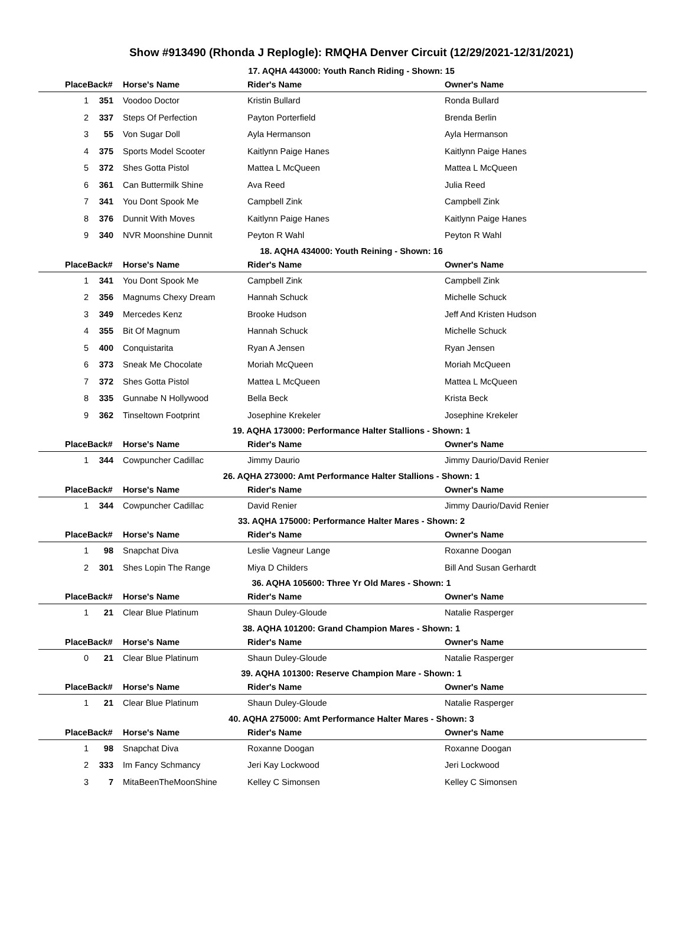Show #913490 (Rhonda J Replogle): RMQHA Denver Circuit (12/29/2021-12/31/2021)
17. AQHA 443000: Youth Ranch Riding - Shown: 15
| PlaceBack# | | Horse's Name | Rider's Name | Owner's Name |
| --- | --- | --- | --- | --- |
| 1 | 351 | Voodoo Doctor | Kristin Bullard | Ronda Bullard |
| 2 | 337 | Steps Of Perfection | Payton Porterfield | Brenda Berlin |
| 3 | 55 | Von Sugar Doll | Ayla Hermanson | Ayla Hermanson |
| 4 | 375 | Sports Model Scooter | Kaitlynn Paige Hanes | Kaitlynn Paige Hanes |
| 5 | 372 | Shes Gotta Pistol | Mattea L McQueen | Mattea L McQueen |
| 6 | 361 | Can Buttermilk Shine | Ava Reed | Julia Reed |
| 7 | 341 | You Dont Spook Me | Campbell Zink | Campbell Zink |
| 8 | 376 | Dunnit With Moves | Kaitlynn Paige Hanes | Kaitlynn Paige Hanes |
| 9 | 340 | NVR Moonshine Dunnit | Peyton R Wahl | Peyton R Wahl |
18. AQHA 434000: Youth Reining - Shown: 16
| PlaceBack# | | Horse's Name | Rider's Name | Owner's Name |
| --- | --- | --- | --- | --- |
| 1 | 341 | You Dont Spook Me | Campbell Zink | Campbell Zink |
| 2 | 356 | Magnums Chexy Dream | Hannah Schuck | Michelle Schuck |
| 3 | 349 | Mercedes Kenz | Brooke Hudson | Jeff And Kristen Hudson |
| 4 | 355 | Bit Of Magnum | Hannah Schuck | Michelle Schuck |
| 5 | 400 | Conquistarita | Ryan A Jensen | Ryan Jensen |
| 6 | 373 | Sneak Me Chocolate | Moriah McQueen | Moriah McQueen |
| 7 | 372 | Shes Gotta Pistol | Mattea L McQueen | Mattea L McQueen |
| 8 | 335 | Gunnabe N Hollywood | Bella Beck | Krista Beck |
| 9 | 362 | Tinseltown Footprint | Josephine Krekeler | Josephine Krekeler |
19. AQHA 173000: Performance Halter Stallions - Shown: 1
| PlaceBack# | | Horse's Name | Rider's Name | Owner's Name |
| --- | --- | --- | --- | --- |
| 1 | 344 | Cowpuncher Cadillac | Jimmy Daurio | Jimmy Daurio/David Renier |
26. AQHA 273000: Amt Performance Halter Stallions - Shown: 1
| PlaceBack# | | Horse's Name | Rider's Name | Owner's Name |
| --- | --- | --- | --- | --- |
| 1 | 344 | Cowpuncher Cadillac | David Renier | Jimmy Daurio/David Renier |
33. AQHA 175000: Performance Halter Mares - Shown: 2
| PlaceBack# | | Horse's Name | Rider's Name | Owner's Name |
| --- | --- | --- | --- | --- |
| 1 | 98 | Snapchat Diva | Leslie Vagneur Lange | Roxanne Doogan |
| 2 | 301 | Shes Lopin The Range | Miya D Childers | Bill And Susan Gerhardt |
36. AQHA 105600: Three Yr Old Mares - Shown: 1
| PlaceBack# | | Horse's Name | Rider's Name | Owner's Name |
| --- | --- | --- | --- | --- |
| 1 | 21 | Clear Blue Platinum | Shaun Duley-Gloude | Natalie Rasperger |
38. AQHA 101200: Grand Champion Mares - Shown: 1
| PlaceBack# | | Horse's Name | Rider's Name | Owner's Name |
| --- | --- | --- | --- | --- |
| 0 | 21 | Clear Blue Platinum | Shaun Duley-Gloude | Natalie Rasperger |
39. AQHA 101300: Reserve Champion Mare - Shown: 1
| PlaceBack# | | Horse's Name | Rider's Name | Owner's Name |
| --- | --- | --- | --- | --- |
| 1 | 21 | Clear Blue Platinum | Shaun Duley-Gloude | Natalie Rasperger |
40. AQHA 275000: Amt Performance Halter Mares - Shown: 3
| PlaceBack# | | Horse's Name | Rider's Name | Owner's Name |
| --- | --- | --- | --- | --- |
| 1 | 98 | Snapchat Diva | Roxanne Doogan | Roxanne Doogan |
| 2 | 333 | Im Fancy Schmancy | Jeri Kay Lockwood | Jeri Lockwood |
| 3 | 7 | MitaBeenTheMoonShine | Kelley C Simonsen | Kelley C Simonsen |